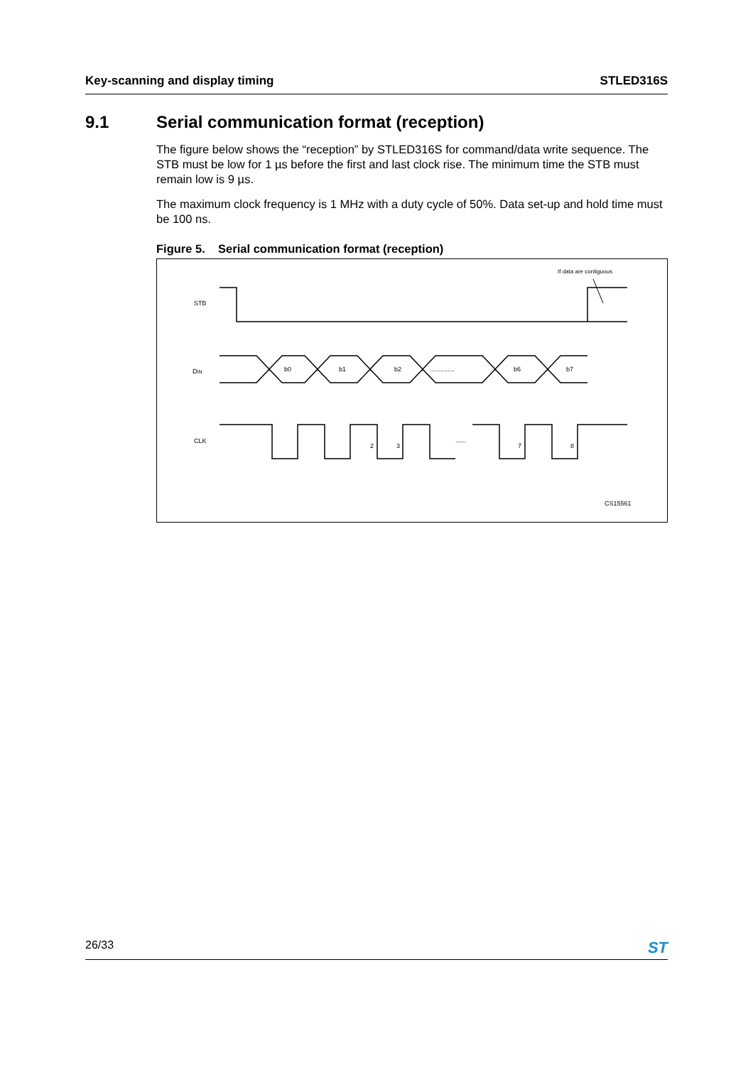Key-scanning and display timing STLED316S
9.1 Serial communication format (reception)
The figure below shows the “reception” by STLED316S for command/data write sequence. The STB must be low for 1 µs before the first and last clock rise. The minimum time the STB must remain low is 9 µs.
The maximum clock frequency is 1 MHz with a duty cycle of 50%. Data set-up and hold time must be 100 ns.
Figure 5. Serial communication format (reception)
STB
DIN
CLK
b0
b1
b2
..............
b6
b7
2
3
......
7
8
If data are contiguous
CS15561
26/33 ST